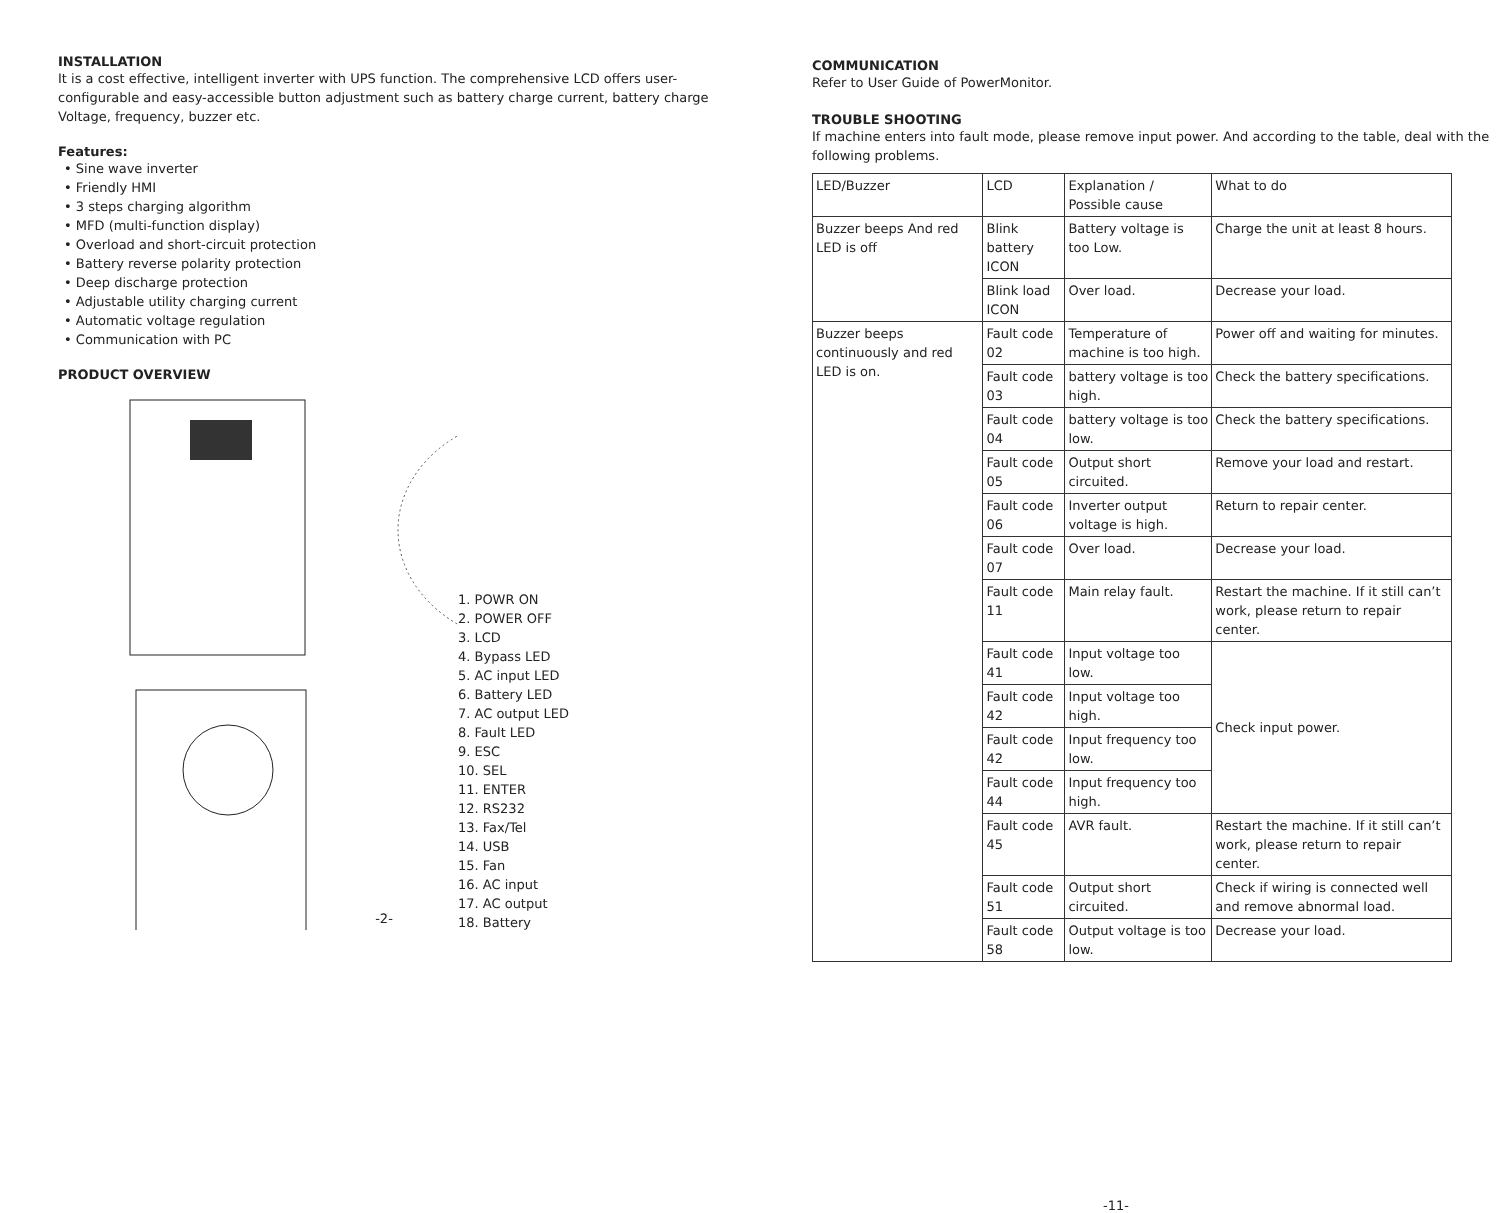INSTALLATION
It is a cost effective, intelligent inverter with UPS function. The comprehensive LCD offers user-configurable and easy-accessible button adjustment such as battery charge current, battery charge Voltage, frequency, buzzer etc.
Features:
• Sine wave inverter
• Friendly HMI
• 3 steps charging algorithm
• MFD (multi-function display)
• Overload and short-circuit protection
• Battery reverse polarity protection
• Deep discharge protection
• Adjustable utility charging current
• Automatic voltage regulation
• Communication with PC
PRODUCT OVERVIEW
1. POWR ON
2. POWER OFF
3. LCD
4. Bypass LED
5. AC input LED
6. Battery LED
7. AC output LED
8. Fault LED
9. ESC
10. SEL
11. ENTER
12. RS232
13. Fax/Tel
14. USB
15. Fan
16. AC input
17. AC output
18. Battery
-2-
COMMUNICATION
Refer to User Guide of PowerMonitor.
TROUBLE SHOOTING
If machine enters into fault mode, please remove input power. And according to the table, deal with the following problems.
| LED/Buzzer | LCD | Explanation / Possible cause | What to do |
| Buzzer beeps And red LED is off | Blink battery ICON | Battery voltage is too Low. | Charge the unit at least 8 hours. |
| | Blink load ICON | Over load. | Decrease your load. |
| Buzzer beeps continuously and red LED is on. | Fault code 02 | Temperature of machine is too high. | Power off and waiting for minutes. |
| | Fault code 03 | battery voltage is too high. | Check the battery specifications. |
| | Fault code 04 | battery voltage is too low. | Check the battery specifications. |
| | Fault code 05 | Output short circuited. | Remove your load and restart. |
| | Fault code 06 | Inverter output voltage is high. | Return to repair center. |
| | Fault code 07 | Over load. | Decrease your load. |
| | Fault code 11 | Main relay fault. | Restart the machine. If it still can’t work, please return to repair center. |
| | Fault code 41 | Input voltage too low. | Check input power. |
| | Fault code 42 | Input voltage too high. | |
| | Fault code 42 | Input frequency too low. | |
| | Fault code 44 | Input frequency too high. | |
| | Fault code 45 | AVR fault. | Restart the machine. If it still can’t work, please return to repair center. |
| | Fault code 51 | Output short circuited. | Check if wiring is connected well and remove abnormal load. |
| | Fault code 58 | Output voltage is too low. | Decrease your load. |
-11-